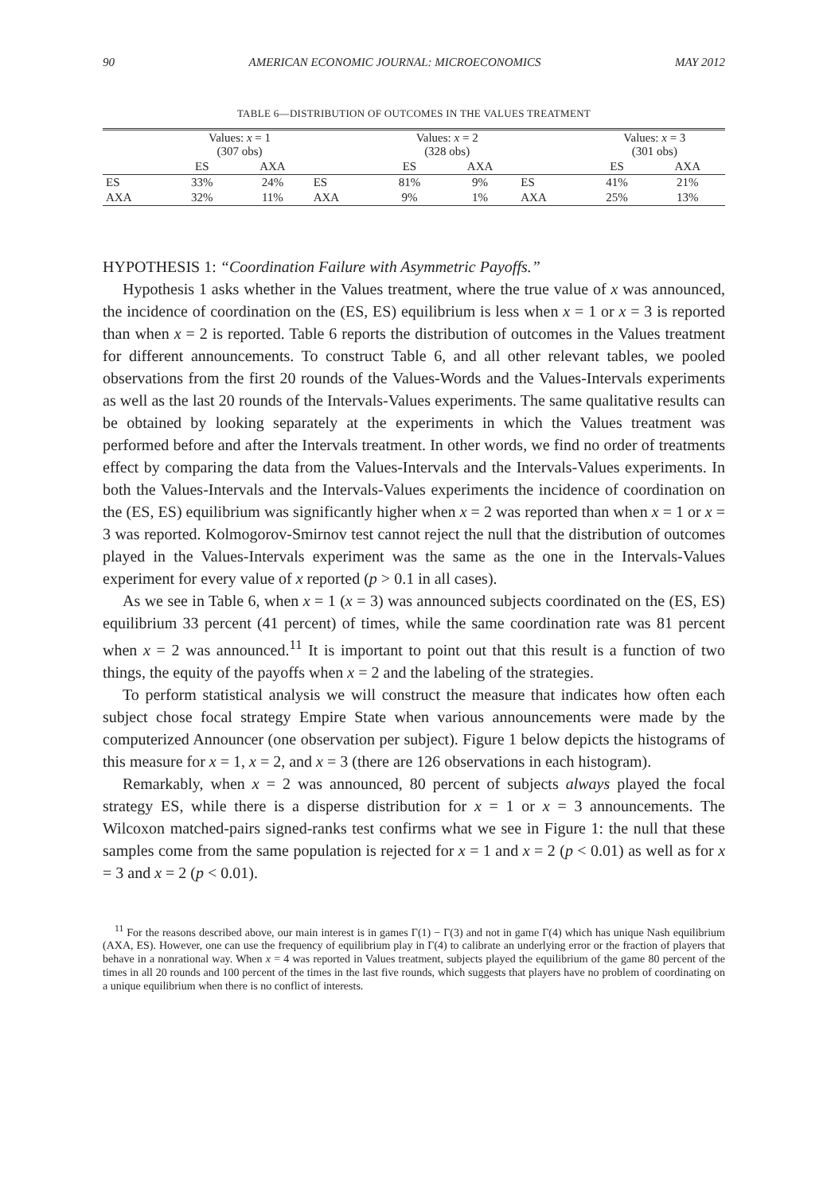90 AMERICAN ECONOMIC JOURNAL: MICROECONOMICS MAY 2012
TABLE 6—DISTRIBUTION OF OUTCOMES IN THE VALUES TREATMENT
| | Values: x = 1 (307 obs) | | | Values: x = 2 (328 obs) | | | Values: x = 3 (301 obs) | |
| --- | --- | --- | --- | --- | --- | --- | --- | --- |
| | ES | AXA | | ES | AXA | | ES | AXA |
| ES | 33% | 24% | ES | 81% | 9% | ES | 41% | 21% |
| AXA | 32% | 11% | AXA | 9% | 1% | AXA | 25% | 13% |
HYPOTHESIS 1: “Coordination Failure with Asymmetric Payoffs.”
Hypothesis 1 asks whether in the Values treatment, where the true value of x was announced, the incidence of coordination on the (ES, ES) equilibrium is less when x = 1 or x = 3 is reported than when x = 2 is reported. Table 6 reports the distribution of outcomes in the Values treatment for different announcements. To construct Table 6, and all other relevant tables, we pooled observations from the first 20 rounds of the Values-Words and the Values-Intervals experiments as well as the last 20 rounds of the Intervals-Values experiments. The same qualitative results can be obtained by looking separately at the experiments in which the Values treatment was performed before and after the Intervals treatment. In other words, we find no order of treatments effect by comparing the data from the Values-Intervals and the Intervals-Values experiments. In both the Values-Intervals and the Intervals-Values experiments the incidence of coordination on the (ES, ES) equilibrium was significantly higher when x = 2 was reported than when x = 1 or x = 3 was reported. Kolmogorov-Smirnov test cannot reject the null that the distribution of outcomes played in the Values-Intervals experiment was the same as the one in the Intervals-Values experiment for every value of x reported (p > 0.1 in all cases).
As we see in Table 6, when x = 1 (x = 3) was announced subjects coordinated on the (ES, ES) equilibrium 33 percent (41 percent) of times, while the same coordination rate was 81 percent when x = 2 was announced.<sup>11</sup> It is important to point out that this result is a function of two things, the equity of the payoffs when x = 2 and the labeling of the strategies.
To perform statistical analysis we will construct the measure that indicates how often each subject chose focal strategy Empire State when various announcements were made by the computerized Announcer (one observation per subject). Figure 1 below depicts the histograms of this measure for x = 1, x = 2, and x = 3 (there are 126 observations in each histogram).
Remarkably, when x = 2 was announced, 80 percent of subjects always played the focal strategy ES, while there is a disperse distribution for x = 1 or x = 3 announcements. The Wilcoxon matched-pairs signed-ranks test confirms what we see in Figure 1: the null that these samples come from the same population is rejected for x = 1 and x = 2 (p < 0.01) as well as for x = 3 and x = 2 (p < 0.01).
<sup>11</sup> For the reasons described above, our main interest is in games Γ(1) − Γ(3) and not in game Γ(4) which has unique Nash equilibrium (AXA, ES). However, one can use the frequency of equilibrium play in Γ(4) to calibrate an underlying error or the fraction of players that behave in a nonrational way. When x = 4 was reported in Values treatment, subjects played the equilibrium of the game 80 percent of the times in all 20 rounds and 100 percent of the times in the last five rounds, which suggests that players have no problem of coordinating on a unique equilibrium when there is no conflict of interests.